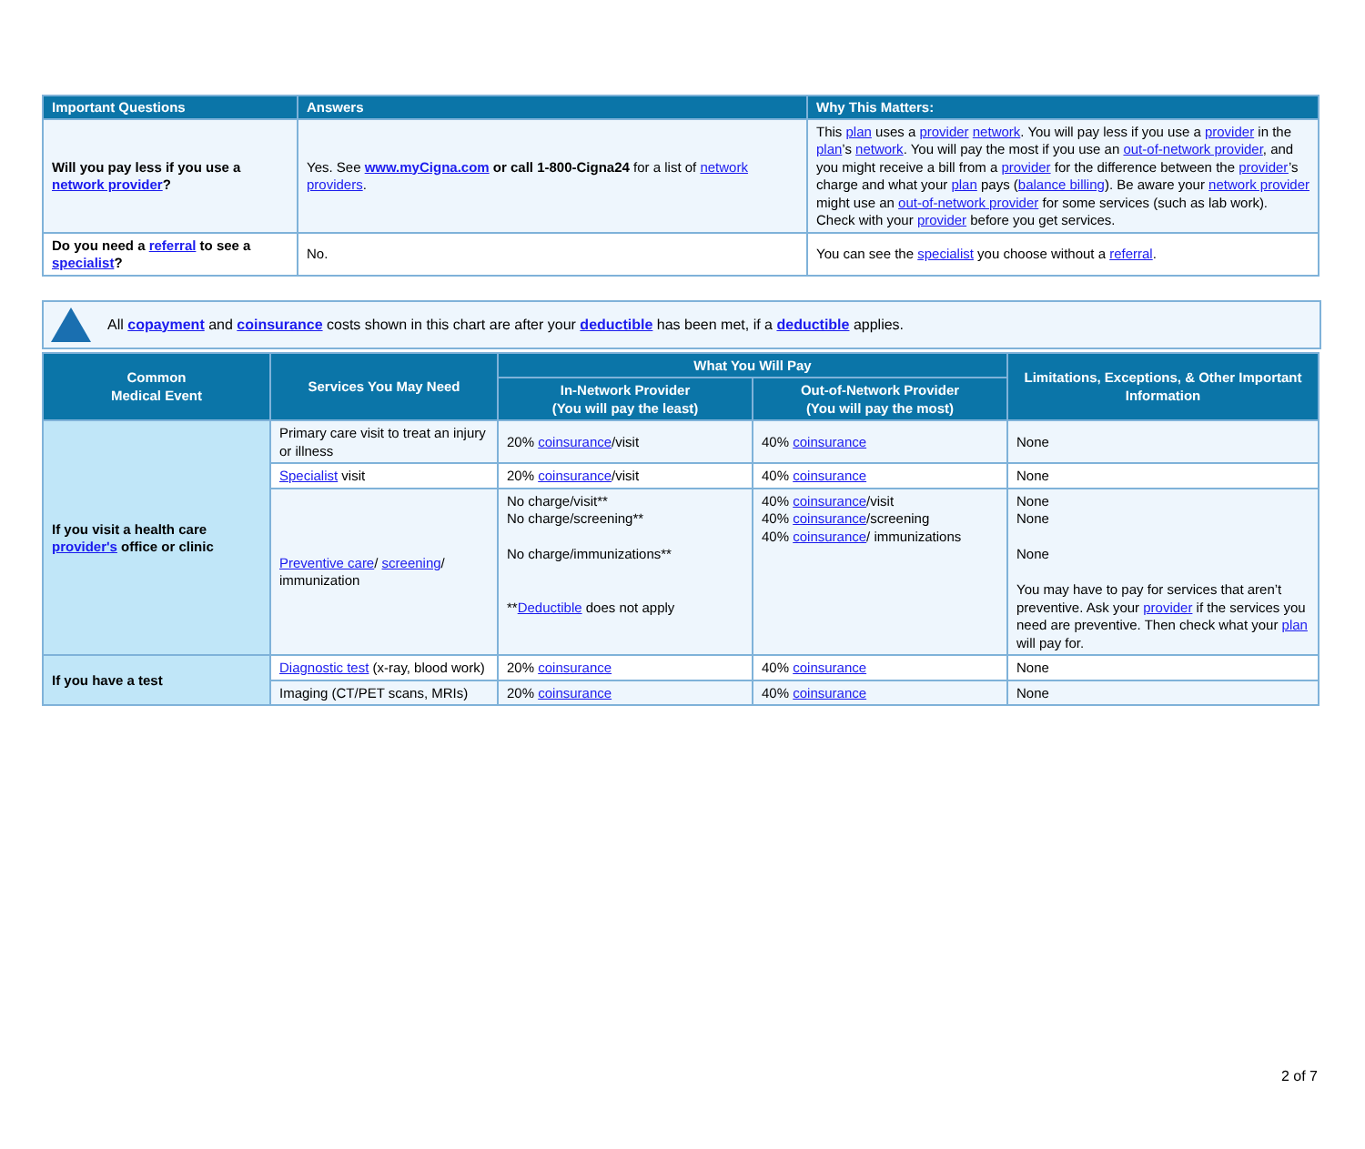| Important Questions | Answers | Why This Matters: |
| --- | --- | --- |
| Will you pay less if you use a network provider ? | Yes. See www.myCigna.com or call 1-800-Cigna24 for a list of network providers . | This plan uses a provider network . You will pay less if you use a provider in the plan ’s network . You will pay the most if you use an out-of-network provider , and you might receive a bill from a provider for the difference between the provider ’s charge and what your plan pays ( balance billing ). Be aware your network provider might use an out-of-network provider for some services (such as lab work). Check with your provider before you get services. |
| Do you need a referral to see a specialist ? | No. | You can see the specialist you choose without a referral . |
All copayment and coinsurance costs shown in this chart are after your deductible has been met, if a deductible applies.
| Common Medical Event | Services You May Need | What You Will Pay | | Limitations, Exceptions, & Other Important Information |
| --- | --- | --- | --- | --- |
| | | In-Network Provider (You will pay the least) | Out-of-Network Provider (You will pay the most) | |
| If you visit a health care provider's office or clinic | Primary care visit to treat an injury or illness | 20% coinsurance /visit | 40% coinsurance | None |
| | Specialist visit | 20% coinsurance /visit | 40% coinsurance | None |
| | Preventive care / screening / immunization | No charge/visit** No charge/screening** No charge/immunizations** ** Deductible does not apply | 40% coinsurance /visit 40% coinsurance /screening 40% coinsurance / immunizations | None None None You may have to pay for services that aren’t preventive. Ask your provider if the services you need are preventive. Then check what your plan will pay for. |
| If you have a test | Diagnostic test (x-ray, blood work) | 20% coinsurance | 40% coinsurance | None |
| | Imaging (CT/PET scans, MRIs) | 20% coinsurance | 40% coinsurance | None |
2 of 7